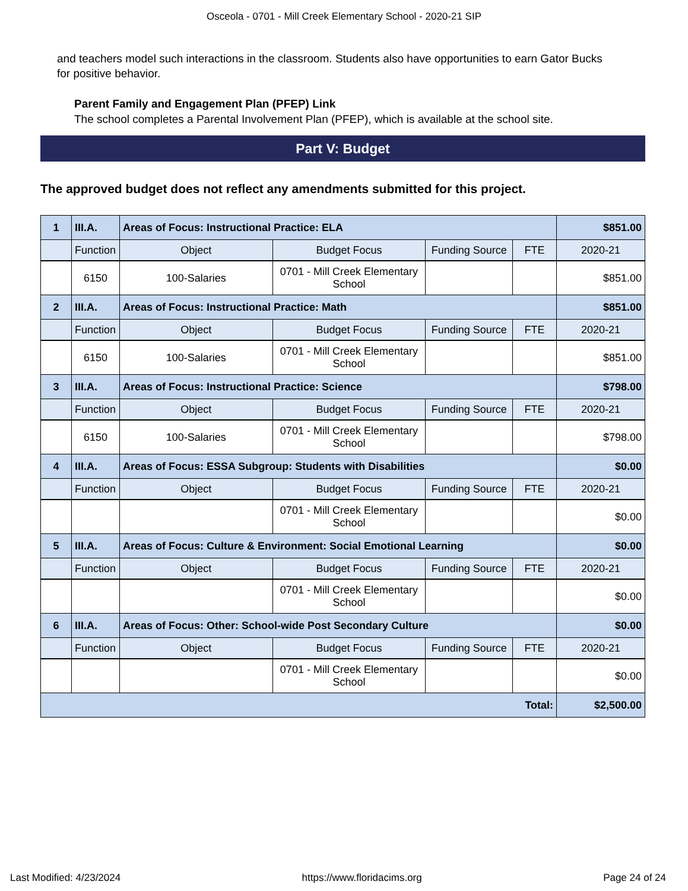Osceola - 0701 - Mill Creek Elementary School - 2020-21 SIP
and teachers model such interactions in the classroom. Students also have opportunities to earn Gator Bucks for positive behavior.
Parent Family and Engagement Plan (PFEP) Link
The school completes a Parental Involvement Plan (PFEP), which is available at the school site.
Part V: Budget
The approved budget does not reflect any amendments submitted for this project.
| 1 | III.A. | Areas of Focus: Instructional Practice: ELA | | | | $851.00 |
| | Function | Object | Budget Focus | Funding Source | FTE | 2020-21 |
| | 6150 | 100-Salaries | 0701 - Mill Creek Elementary School | | | $851.00 |
| 2 | III.A. | Areas of Focus: Instructional Practice: Math | | | | $851.00 |
| | Function | Object | Budget Focus | Funding Source | FTE | 2020-21 |
| | 6150 | 100-Salaries | 0701 - Mill Creek Elementary School | | | $851.00 |
| 3 | III.A. | Areas of Focus: Instructional Practice: Science | | | | $798.00 |
| | Function | Object | Budget Focus | Funding Source | FTE | 2020-21 |
| | 6150 | 100-Salaries | 0701 - Mill Creek Elementary School | | | $798.00 |
| 4 | III.A. | Areas of Focus: ESSA Subgroup: Students with Disabilities | | | | $0.00 |
| | Function | Object | Budget Focus | Funding Source | FTE | 2020-21 |
| | | | 0701 - Mill Creek Elementary School | | | $0.00 |
| 5 | III.A. | Areas of Focus: Culture & Environment: Social Emotional Learning | | | | $0.00 |
| | Function | Object | Budget Focus | Funding Source | FTE | 2020-21 |
| | | | 0701 - Mill Creek Elementary School | | | $0.00 |
| 6 | III.A. | Areas of Focus: Other: School-wide Post Secondary Culture | | | | $0.00 |
| | Function | Object | Budget Focus | Funding Source | FTE | 2020-21 |
| | | | 0701 - Mill Creek Elementary School | | | $0.00 |
| Total: | | | | | | $2,500.00 |
Last Modified: 4/23/2024 https://www.floridacims.org Page 24 of 24